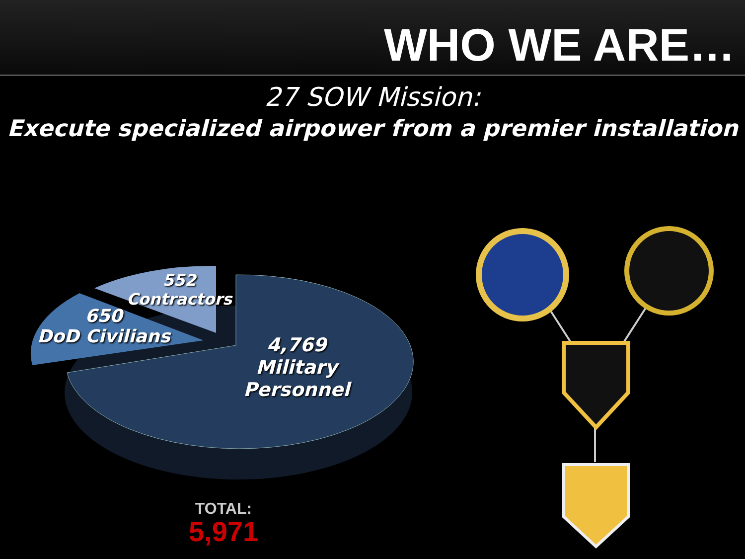WHO WE ARE…
27 SOW Mission:
Execute specialized airpower from a premier installation
552
Contractors
650
DoD Civilians
4,769
Military
Personnel
TOTAL:
5,971